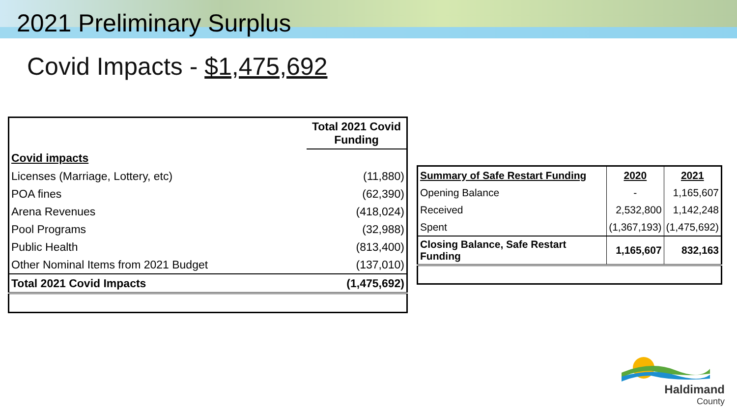2021 Preliminary Surplus
Covid Impacts - $1,475,692
| | Total 2021 Covid Funding |
| Covid impacts | |
| Licenses (Marriage, Lottery, etc) | (11,880) |
| POA fines | (62,390) |
| Arena Revenues | (418,024) |
| Pool Programs | (32,988) |
| Public Health | (813,400) |
| Other Nominal Items from 2021 Budget | (137,010) |
| Total 2021 Covid Impacts | (1,475,692) |
| Summary of Safe Restart Funding | 2020 | 2021 |
| Opening Balance | - | 1,165,607 |
| Received | 2,532,800 | 1,142,248 |
| Spent | (1,367,193) | (1,475,692) |
| Closing Balance, Safe Restart Funding | 1,165,607 | 832,163 |
Haldimand
County